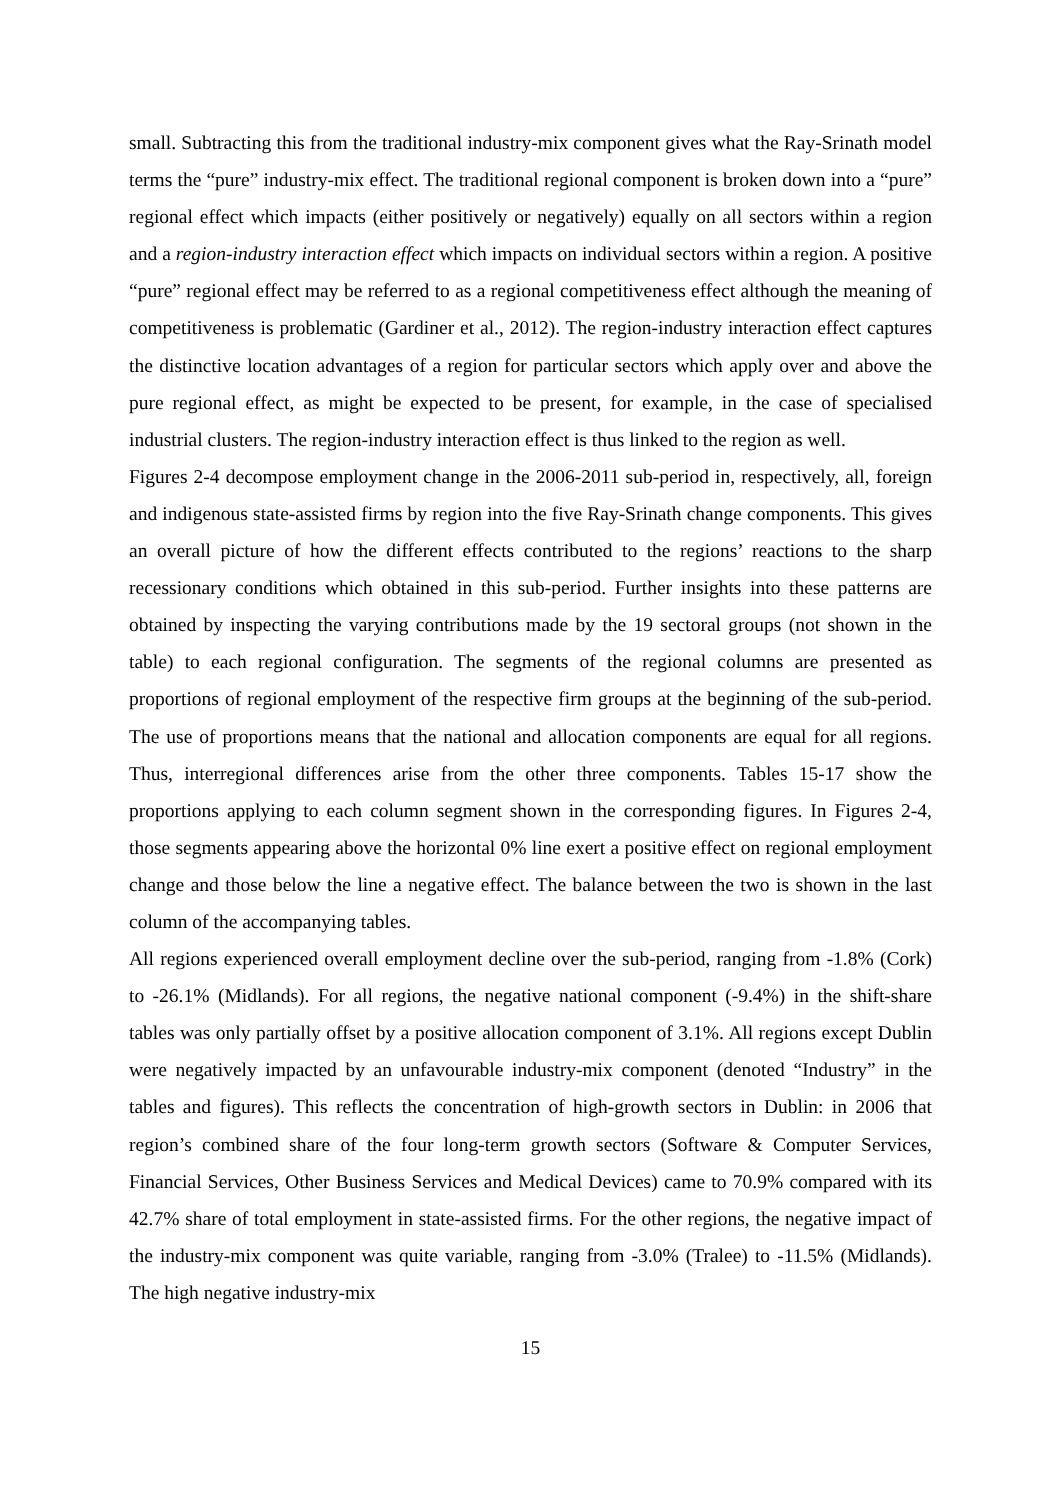small. Subtracting this from the traditional industry-mix component gives what the Ray-Srinath model terms the “pure” industry-mix effect. The traditional regional component is broken down into a “pure” regional effect which impacts (either positively or negatively) equally on all sectors within a region and a region-industry interaction effect which impacts on individual sectors within a region. A positive “pure” regional effect may be referred to as a regional competitiveness effect although the meaning of competitiveness is problematic (Gardiner et al., 2012). The region-industry interaction effect captures the distinctive location advantages of a region for particular sectors which apply over and above the pure regional effect, as might be expected to be present, for example, in the case of specialised industrial clusters. The region-industry interaction effect is thus linked to the region as well.
Figures 2-4 decompose employment change in the 2006-2011 sub-period in, respectively, all, foreign and indigenous state-assisted firms by region into the five Ray-Srinath change components. This gives an overall picture of how the different effects contributed to the regions’ reactions to the sharp recessionary conditions which obtained in this sub-period. Further insights into these patterns are obtained by inspecting the varying contributions made by the 19 sectoral groups (not shown in the table) to each regional configuration. The segments of the regional columns are presented as proportions of regional employment of the respective firm groups at the beginning of the sub-period. The use of proportions means that the national and allocation components are equal for all regions. Thus, interregional differences arise from the other three components. Tables 15-17 show the proportions applying to each column segment shown in the corresponding figures. In Figures 2-4, those segments appearing above the horizontal 0% line exert a positive effect on regional employment change and those below the line a negative effect. The balance between the two is shown in the last column of the accompanying tables.
All regions experienced overall employment decline over the sub-period, ranging from -1.8% (Cork) to -26.1% (Midlands). For all regions, the negative national component (-9.4%) in the shift-share tables was only partially offset by a positive allocation component of 3.1%. All regions except Dublin were negatively impacted by an unfavourable industry-mix component (denoted “Industry” in the tables and figures). This reflects the concentration of high-growth sectors in Dublin: in 2006 that region’s combined share of the four long-term growth sectors (Software & Computer Services, Financial Services, Other Business Services and Medical Devices) came to 70.9% compared with its 42.7% share of total employment in state-assisted firms. For the other regions, the negative impact of the industry-mix component was quite variable, ranging from -3.0% (Tralee) to -11.5% (Midlands). The high negative industry-mix
15